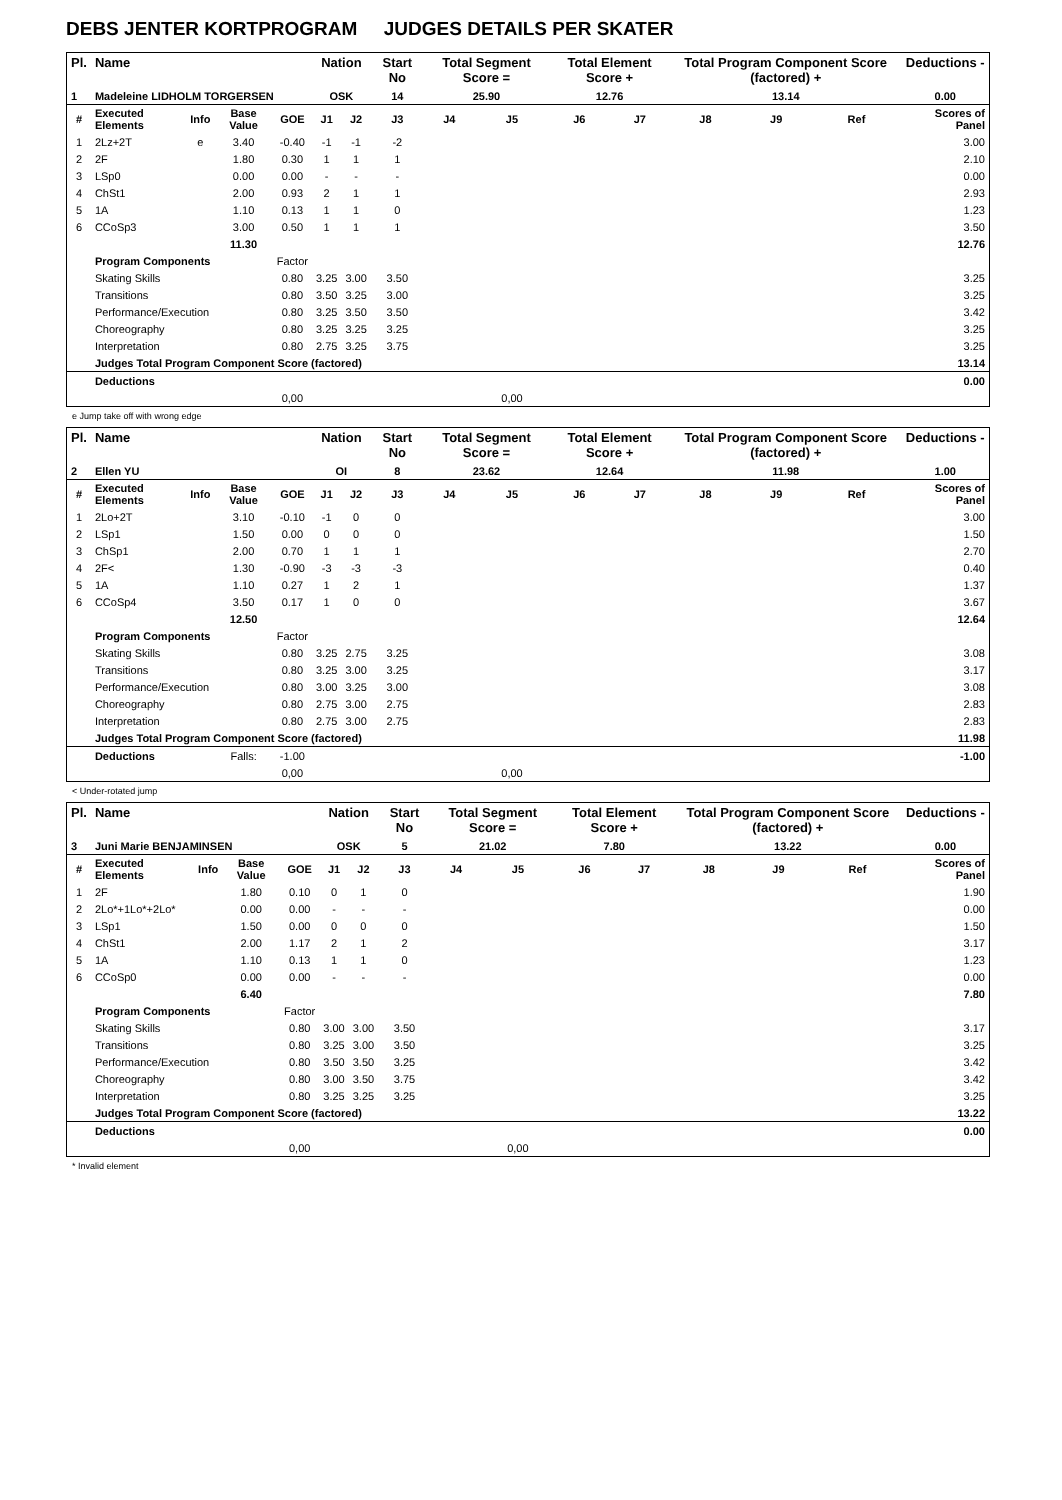DEBS JENTER KORTPROGRAM JUDGES DETAILS PER SKATER
| Pl. | Name | | | | Nation | | Start No | Total Segment Score = | | Total Element Score + | | Total Program Component Score (factored) + | | | Deductions - |
| --- | --- | --- | --- | --- | --- | --- | --- | --- | --- | --- | --- | --- | --- | --- | --- |
| 1 | Madeleine LIDHOLM TORGERSEN | | | | OSK | | 14 | 25.90 | | 12.76 | | 13.14 | | | 0.00 |
| # | Executed Elements | Info | Base Value | GOE | J1 | J2 | J3 | J4 | J5 | J6 | J7 | J8 | J9 | Ref | Scores of Panel |
| 1 | 2Lz+2T | e | 3.40 | -0.40 | -1 | -1 | -2 | | | | | | | | 3.00 |
| 2 | 2F | | 1.80 | 0.30 | 1 | 1 | 1 | | | | | | | | 2.10 |
| 3 | LSp0 | | 0.00 | 0.00 | - | - | - | | | | | | | | 0.00 |
| 4 | ChSt1 | | 2.00 | 0.93 | 2 | 1 | 1 | | | | | | | | 2.93 |
| 5 | 1A | | 1.10 | 0.13 | 1 | 1 | 0 | | | | | | | | 1.23 |
| 6 | CCoSp3 | | 3.00 | 0.50 | 1 | 1 | 1 | | | | | | | | 3.50 |
| | | | 11.30 | | | | | | | | | | | | 12.76 |
| | Program Components | | | Factor | | | | | | | | | | | |
| | Skating Skills | | | 0.80 | 3.25 | 3.00 | 3.50 | | | | | | | | 3.25 |
| | Transitions | | | 0.80 | 3.50 | 3.25 | 3.00 | | | | | | | | 3.25 |
| | Performance/Execution | | | 0.80 | 3.25 | 3.50 | 3.50 | | | | | | | | 3.42 |
| | Choreography | | | 0.80 | 3.25 | 3.25 | 3.25 | | | | | | | | 3.25 |
| | Interpretation | | | 0.80 | 2.75 | 3.25 | 3.75 | | | | | | | | 3.25 |
| | Judges Total Program Component Score (factored) | | | | | | | | | | | | | | 13.14 |
| | Deductions | | | | | | | | | | | | | | 0.00 |
| | | | | 0,00 | | | | | 0,00 | | | | | | |
e Jump take off with wrong edge
| Pl. | Name | | | | Nation | | Start No | Total Segment Score = | | Total Element Score + | | Total Program Component Score (factored) + | | | Deductions - |
| --- | --- | --- | --- | --- | --- | --- | --- | --- | --- | --- | --- | --- | --- | --- | --- |
| 2 | Ellen YU | | | | OI | | 8 | 23.62 | | 12.64 | | 11.98 | | | 1.00 |
| # | Executed Elements | Info | Base Value | GOE | J1 | J2 | J3 | J4 | J5 | J6 | J7 | J8 | J9 | Ref | Scores of Panel |
| 1 | 2Lo+2T | | 3.10 | -0.10 | -1 | 0 | 0 | | | | | | | | 3.00 |
| 2 | LSp1 | | 1.50 | 0.00 | 0 | 0 | 0 | | | | | | | | 1.50 |
| 3 | ChSp1 | | 2.00 | 0.70 | 1 | 1 | 1 | | | | | | | | 2.70 |
| 4 | 2F< | | 1.30 | -0.90 | -3 | -3 | -3 | | | | | | | | 0.40 |
| 5 | 1A | | 1.10 | 0.27 | 1 | 2 | 1 | | | | | | | | 1.37 |
| 6 | CCoSp4 | | 3.50 | 0.17 | 1 | 0 | 0 | | | | | | | | 3.67 |
| | | | 12.50 | | | | | | | | | | | | 12.64 |
| | Program Components | | | Factor | | | | | | | | | | | |
| | Skating Skills | | | 0.80 | 3.25 | 2.75 | 3.25 | | | | | | | | 3.08 |
| | Transitions | | | 0.80 | 3.25 | 3.00 | 3.25 | | | | | | | | 3.17 |
| | Performance/Execution | | | 0.80 | 3.00 | 3.25 | 3.00 | | | | | | | | 3.08 |
| | Choreography | | | 0.80 | 2.75 | 3.00 | 2.75 | | | | | | | | 2.83 |
| | Interpretation | | | 0.80 | 2.75 | 3.00 | 2.75 | | | | | | | | 2.83 |
| | Judges Total Program Component Score (factored) | | | | | | | | | | | | | | 11.98 |
| | Deductions | | Falls: | -1.00 | | | | | | | | | | | -1.00 |
| | | | | 0,00 | | | | | 0,00 | | | | | | |
< Under-rotated jump
| Pl. | Name | | | | Nation | | Start No | Total Segment Score = | | Total Element Score + | | Total Program Component Score (factored) + | | | Deductions - |
| --- | --- | --- | --- | --- | --- | --- | --- | --- | --- | --- | --- | --- | --- | --- | --- |
| 3 | Juni Marie BENJAMINSEN | | | | OSK | | 5 | 21.02 | | 7.80 | | 13.22 | | | 0.00 |
| # | Executed Elements | Info | Base Value | GOE | J1 | J2 | J3 | J4 | J5 | J6 | J7 | J8 | J9 | Ref | Scores of Panel |
| 1 | 2F | | 1.80 | 0.10 | 0 | 1 | 0 | | | | | | | | 1.90 |
| 2 | 2Lo*+1Lo*+2Lo* | | 0.00 | 0.00 | - | - | - | | | | | | | | 0.00 |
| 3 | LSp1 | | 1.50 | 0.00 | 0 | 0 | 0 | | | | | | | | 1.50 |
| 4 | ChSt1 | | 2.00 | 1.17 | 2 | 1 | 2 | | | | | | | | 3.17 |
| 5 | 1A | | 1.10 | 0.13 | 1 | 1 | 0 | | | | | | | | 1.23 |
| 6 | CCoSp0 | | 0.00 | 0.00 | - | - | - | | | | | | | | 0.00 |
| | | | 6.40 | | | | | | | | | | | | 7.80 |
| | Program Components | | | Factor | | | | | | | | | | | |
| | Skating Skills | | | 0.80 | 3.00 | 3.00 | 3.50 | | | | | | | | 3.17 |
| | Transitions | | | 0.80 | 3.25 | 3.00 | 3.50 | | | | | | | | 3.25 |
| | Performance/Execution | | | 0.80 | 3.50 | 3.50 | 3.25 | | | | | | | | 3.42 |
| | Choreography | | | 0.80 | 3.00 | 3.50 | 3.75 | | | | | | | | 3.42 |
| | Interpretation | | | 0.80 | 3.25 | 3.25 | 3.25 | | | | | | | | 3.25 |
| | Judges Total Program Component Score (factored) | | | | | | | | | | | | | | 13.22 |
| | Deductions | | | | | | | | | | | | | | 0.00 |
| | | | | 0,00 | | | | | 0,00 | | | | | | |
* Invalid element